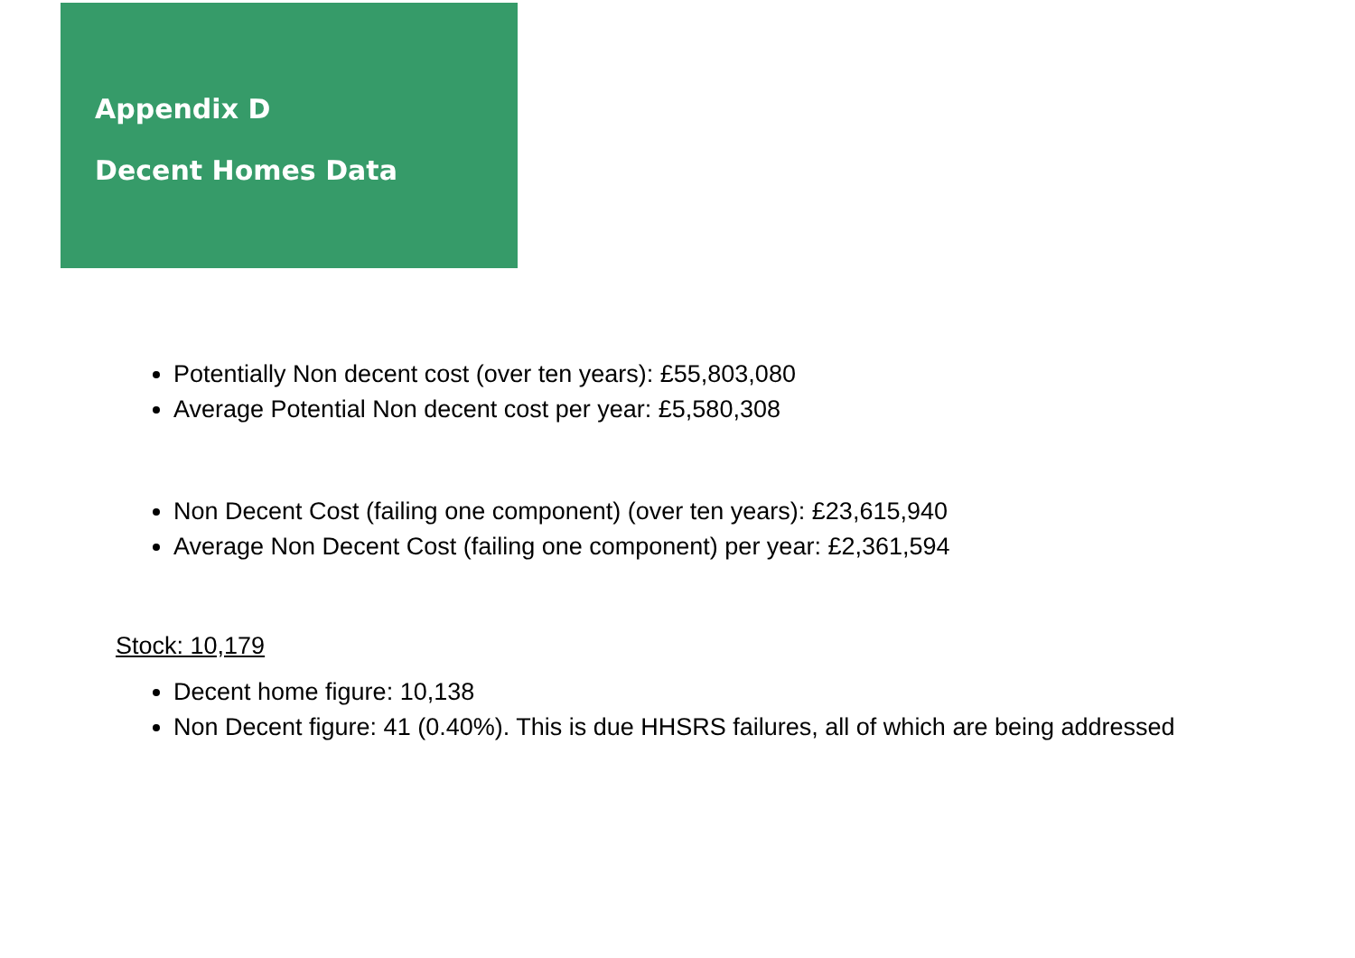Appendix D
Decent Homes Data
Potentially Non decent cost (over ten years): £55,803,080
Average Potential Non decent cost per year: £5,580,308
Non Decent Cost (failing one component) (over ten years): £23,615,940
Average Non Decent Cost (failing one component) per year: £2,361,594
Stock: 10,179
Decent home figure: 10,138
Non Decent figure: 41 (0.40%). This is due HHSRS failures, all of which are being addressed